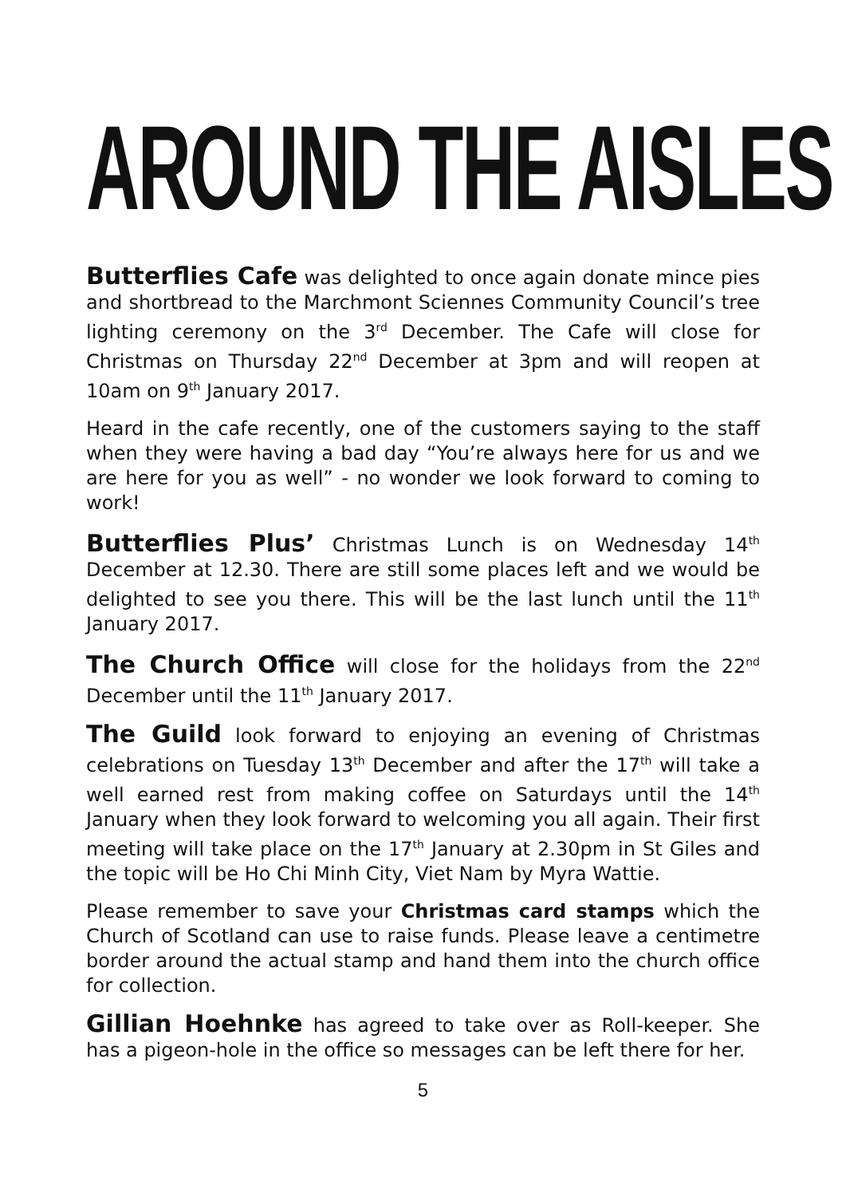AROUND THE AISLES
Butterflies Cafe was delighted to once again donate mince pies and shortbread to the Marchmont Sciennes Community Council’s tree lighting ceremony on the 3<sup>rd</sup> December. The Cafe will close for Christmas on Thursday 22<sup>nd</sup> December at 3pm and will reopen at 10am on 9<sup>th</sup> January 2017.
Heard in the cafe recently, one of the customers saying to the staff when they were having a bad day “You’re always here for us and we are here for you as well” - no wonder we look forward to coming to work!
Butterflies Plus’ Christmas Lunch is on Wednesday 14<sup>th</sup> December at 12.30. There are still some places left and we would be delighted to see you there. This will be the last lunch until the 11<sup>th</sup> January 2017.
The Church Office will close for the holidays from the 22<sup>nd</sup> December until the 11<sup>th</sup> January 2017.
The Guild look forward to enjoying an evening of Christmas celebrations on Tuesday 13<sup>th</sup> December and after the 17<sup>th</sup> will take a well earned rest from making coffee on Saturdays until the 14<sup>th</sup> January when they look forward to welcoming you all again. Their first meeting will take place on the 17<sup>th</sup> January at 2.30pm in St Giles and the topic will be Ho Chi Minh City, Viet Nam by Myra Wattie.
Please remember to save your Christmas card stamps which the Church of Scotland can use to raise funds. Please leave a centimetre border around the actual stamp and hand them into the church office for collection.
Gillian Hoehnke has agreed to take over as Roll-keeper. She has a pigeon-hole in the office so messages can be left there for her.
5